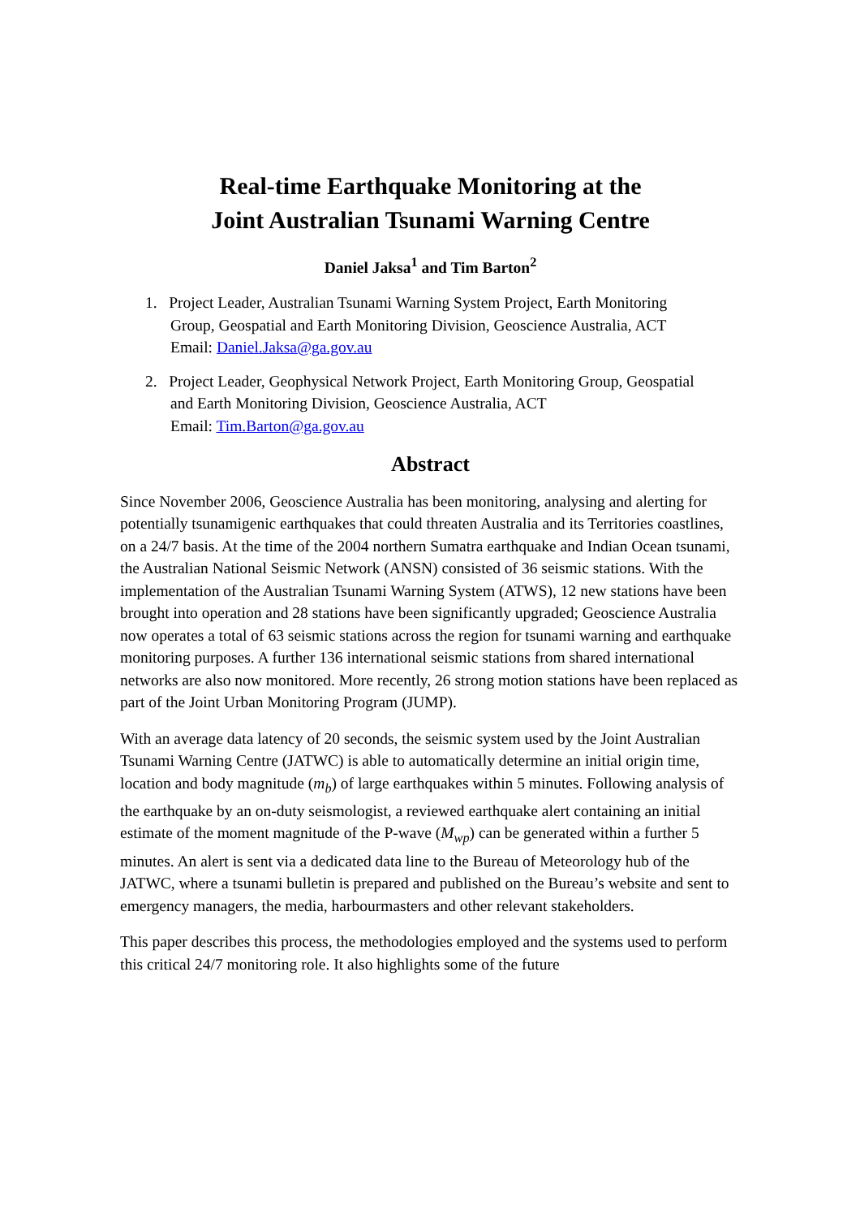Real-time Earthquake Monitoring at the
Joint Australian Tsunami Warning Centre
Daniel Jaksa<sup>1</sup> and Tim Barton<sup>2</sup>
1. Project Leader, Australian Tsunami Warning System Project, Earth Monitoring
Group, Geospatial and Earth Monitoring Division, Geoscience Australia, ACT
Email: Daniel.Jaksa@ga.gov.au
2. Project Leader, Geophysical Network Project, Earth Monitoring Group, Geospatial
and Earth Monitoring Division, Geoscience Australia, ACT
Email: Tim.Barton@ga.gov.au
Abstract
Since November 2006, Geoscience Australia has been monitoring, analysing and alerting for potentially tsunamigenic earthquakes that could threaten Australia and its Territories coastlines, on a 24/7 basis. At the time of the 2004 northern Sumatra earthquake and Indian Ocean tsunami, the Australian National Seismic Network (ANSN) consisted of 36 seismic stations. With the implementation of the Australian Tsunami Warning System (ATWS), 12 new stations have been brought into operation and 28 stations have been significantly upgraded; Geoscience Australia now operates a total of 63 seismic stations across the region for tsunami warning and earthquake monitoring purposes. A further 136 international seismic stations from shared international networks are also now monitored. More recently, 26 strong motion stations have been replaced as part of the Joint Urban Monitoring Program (JUMP).
With an average data latency of 20 seconds, the seismic system used by the Joint Australian Tsunami Warning Centre (JATWC) is able to automatically determine an initial origin time, location and body magnitude (m<sub>b</sub>) of large earthquakes within 5 minutes. Following analysis of the earthquake by an on-duty seismologist, a reviewed earthquake alert containing an initial estimate of the moment magnitude of the P-wave (M<sub>wp</sub>) can be generated within a further 5 minutes. An alert is sent via a dedicated data line to the Bureau of Meteorology hub of the JATWC, where a tsunami bulletin is prepared and published on the Bureau’s website and sent to emergency managers, the media, harbourmasters and other relevant stakeholders.
This paper describes this process, the methodologies employed and the systems used to perform this critical 24/7 monitoring role. It also highlights some of the future